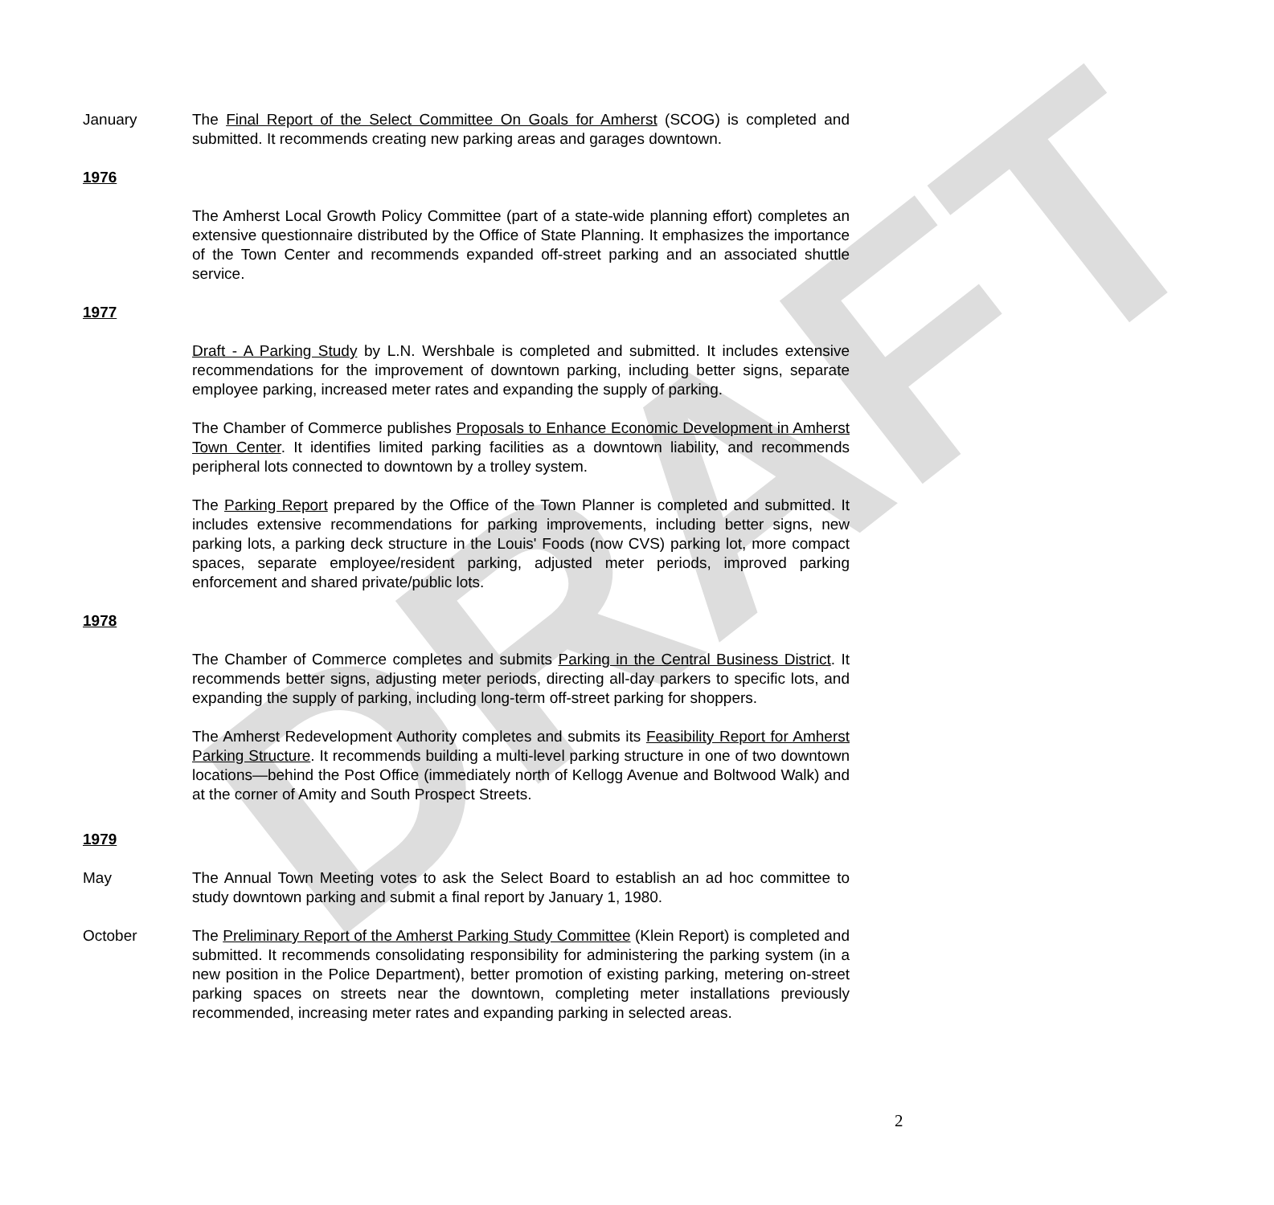DRAFT
January The Final Report of the Select Committee On Goals for Amherst (SCOG) is completed and submitted. It recommends creating new parking areas and garages downtown.
1976
The Amherst Local Growth Policy Committee (part of a state-wide planning effort) completes an extensive questionnaire distributed by the Office of State Planning. It emphasizes the importance of the Town Center and recommends expanded off-street parking and an associated shuttle service.
1977
Draft - A Parking Study by L.N. Wershbale is completed and submitted. It includes extensive recommendations for the improvement of downtown parking, including better signs, separate employee parking, increased meter rates and expanding the supply of parking.
The Chamber of Commerce publishes Proposals to Enhance Economic Development in Amherst Town Center. It identifies limited parking facilities as a downtown liability, and recommends peripheral lots connected to downtown by a trolley system.
The Parking Report prepared by the Office of the Town Planner is completed and submitted. It includes extensive recommendations for parking improvements, including better signs, new parking lots, a parking deck structure in the Louis' Foods (now CVS) parking lot, more compact spaces, separate employee/resident parking, adjusted meter periods, improved parking enforcement and shared private/public lots.
1978
The Chamber of Commerce completes and submits Parking in the Central Business District. It recommends better signs, adjusting meter periods, directing all-day parkers to specific lots, and expanding the supply of parking, including long-term off-street parking for shoppers.
The Amherst Redevelopment Authority completes and submits its Feasibility Report for Amherst Parking Structure. It recommends building a multi-level parking structure in one of two downtown locations—behind the Post Office (immediately north of Kellogg Avenue and Boltwood Walk) and at the corner of Amity and South Prospect Streets.
1979
May The Annual Town Meeting votes to ask the Select Board to establish an ad hoc committee to study downtown parking and submit a final report by January 1, 1980.
October The Preliminary Report of the Amherst Parking Study Committee (Klein Report) is completed and submitted. It recommends consolidating responsibility for administering the parking system (in a new position in the Police Department), better promotion of existing parking, metering on-street parking spaces on streets near the downtown, completing meter installations previously recommended, increasing meter rates and expanding parking in selected areas.
2